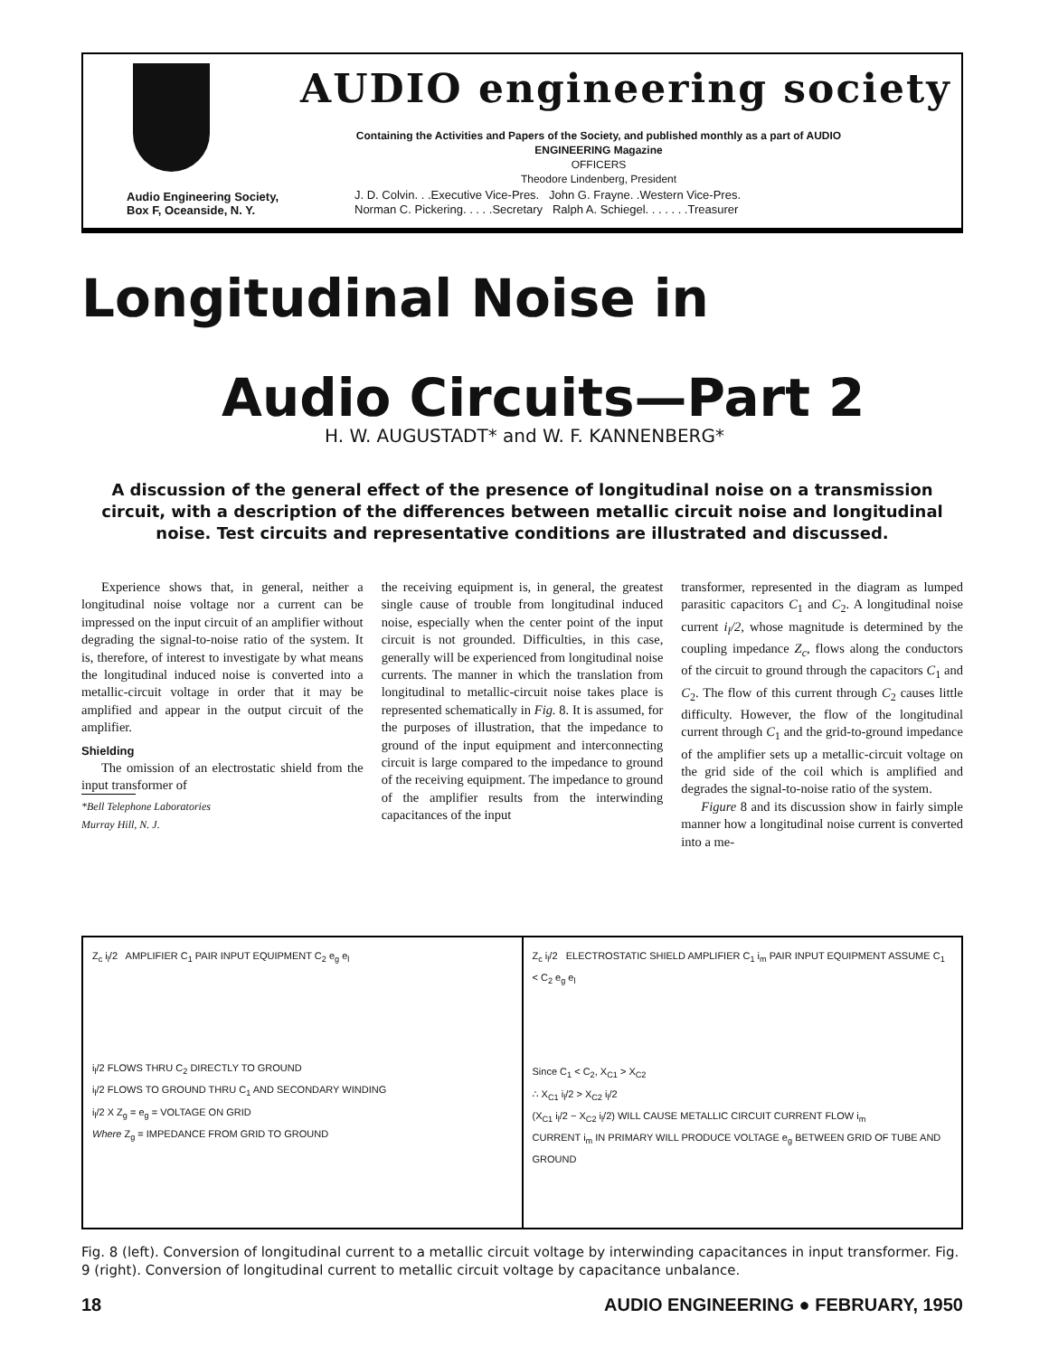AUDIO engineering society
Containing the Activities and Papers of the Society, and published monthly as a part of AUDIO ENGINEERING Magazine
OFFICERS
Theodore Lindenberg, President
Audio Engineering Society,
Box F, Oceanside, N. Y.
J. D. Colvin. . .Executive Vice-Pres. John G. Frayne. .Western Vice-Pres.
Norman C. Pickering. . . . .Secretary Ralph A. Schiegel. . . . . . .Treasurer
Longitudinal Noise in
Audio Circuits—Part 2
H. W. AUGUSTADT* and W. F. KANNENBERG*
A discussion of the general effect of the presence of longitudinal noise on a transmission circuit, with a description of the differences between metallic circuit noise and longitudinal noise. Test circuits and representative conditions are illustrated and discussed.
Experience shows that, in general, neither a longitudinal noise voltage nor a current can be impressed on the input circuit of an amplifier without degrading the signal-to-noise ratio of the system. It is, therefore, of interest to investigate by what means the longitudinal induced noise is converted into a metallic-circuit voltage in order that it may be amplified and appear in the output circuit of the amplifier.
Shielding
The omission of an electrostatic shield from the input transformer of
*Bell Telephone Laboratories
Murray Hill, N. J.
the receiving equipment is, in general, the greatest single cause of trouble from longitudinal induced noise, especially when the center point of the input circuit is not grounded. Difficulties, in this case, generally will be experienced from longitudinal noise currents. The manner in which the translation from longitudinal to metallic-circuit noise takes place is represented schematically in Fig. 8. It is assumed, for the purposes of illustration, that the impedance to ground of the input equipment and interconnecting circuit is large compared to the impedance to ground of the receiving equipment. The impedance to ground of the amplifier results from the interwinding capacitances of the input
transformer, represented in the diagram as lumped parasitic capacitors C<sub>1</sub> and C<sub>2</sub>. A longitudinal noise current i<sub>l</sub>/2, whose magnitude is determined by the coupling impedance Z<sub>c</sub>, flows along the conductors of the circuit to ground through the capacitors C<sub>1</sub> and C<sub>2</sub>. The flow of this current through C<sub>2</sub> causes little difficulty. However, the flow of the longitudinal current through C<sub>1</sub> and the grid-to-ground impedance of the amplifier sets up a metallic-circuit voltage on the grid side of the coil which is amplified and degrades the signal-to-noise ratio of the system.
Figure 8 and its discussion show in fairly simple manner how a longitudinal noise current is converted into a me-
Z<sub>c</sub> i<sub>l</sub>/2 AMPLIFIER C<sub>1</sub> PAIR INPUT EQUIPMENT C<sub>2</sub> e<sub>g</sub> e<sub>l</sub>
i<sub>l</sub>/2 FLOWS THRU C<sub>2</sub> DIRECTLY TO GROUND
i<sub>l</sub>/2 FLOWS TO GROUND THRU C<sub>1</sub> AND SECONDARY WINDING
i<sub>l</sub>/2 X Z<sub>g</sub> = e<sub>g</sub> = VOLTAGE ON GRID
Where Z<sub>g</sub> = IMPEDANCE FROM GRID TO GROUND
Z<sub>c</sub> i<sub>l</sub>/2 ELECTROSTATIC SHIELD AMPLIFIER C<sub>1</sub> i<sub>m</sub> PAIR INPUT EQUIPMENT ASSUME C<sub>1</sub> < C<sub>2</sub> e<sub>g</sub> e<sub>l</sub>
Since C<sub>1</sub> < C<sub>2</sub>, X<sub>C1</sub> > X<sub>C2</sub>
∴ X<sub>C1</sub> i<sub>l</sub>/2 > X<sub>C2</sub> i<sub>l</sub>/2
(X<sub>C1</sub> i<sub>l</sub>/2 − X<sub>C2</sub> i<sub>l</sub>/2) WILL CAUSE METALLIC CIRCUIT CURRENT FLOW i<sub>m</sub>
CURRENT i<sub>m</sub> IN PRIMARY WILL PRODUCE VOLTAGE e<sub>g</sub> BETWEEN GRID OF TUBE AND GROUND
Fig. 8 (left). Conversion of longitudinal current to a metallic circuit voltage by interwinding capacitances in input transformer. Fig. 9 (right). Conversion of longitudinal current to metallic circuit voltage by capacitance unbalance.
18 AUDIO ENGINEERING ● FEBRUARY, 1950